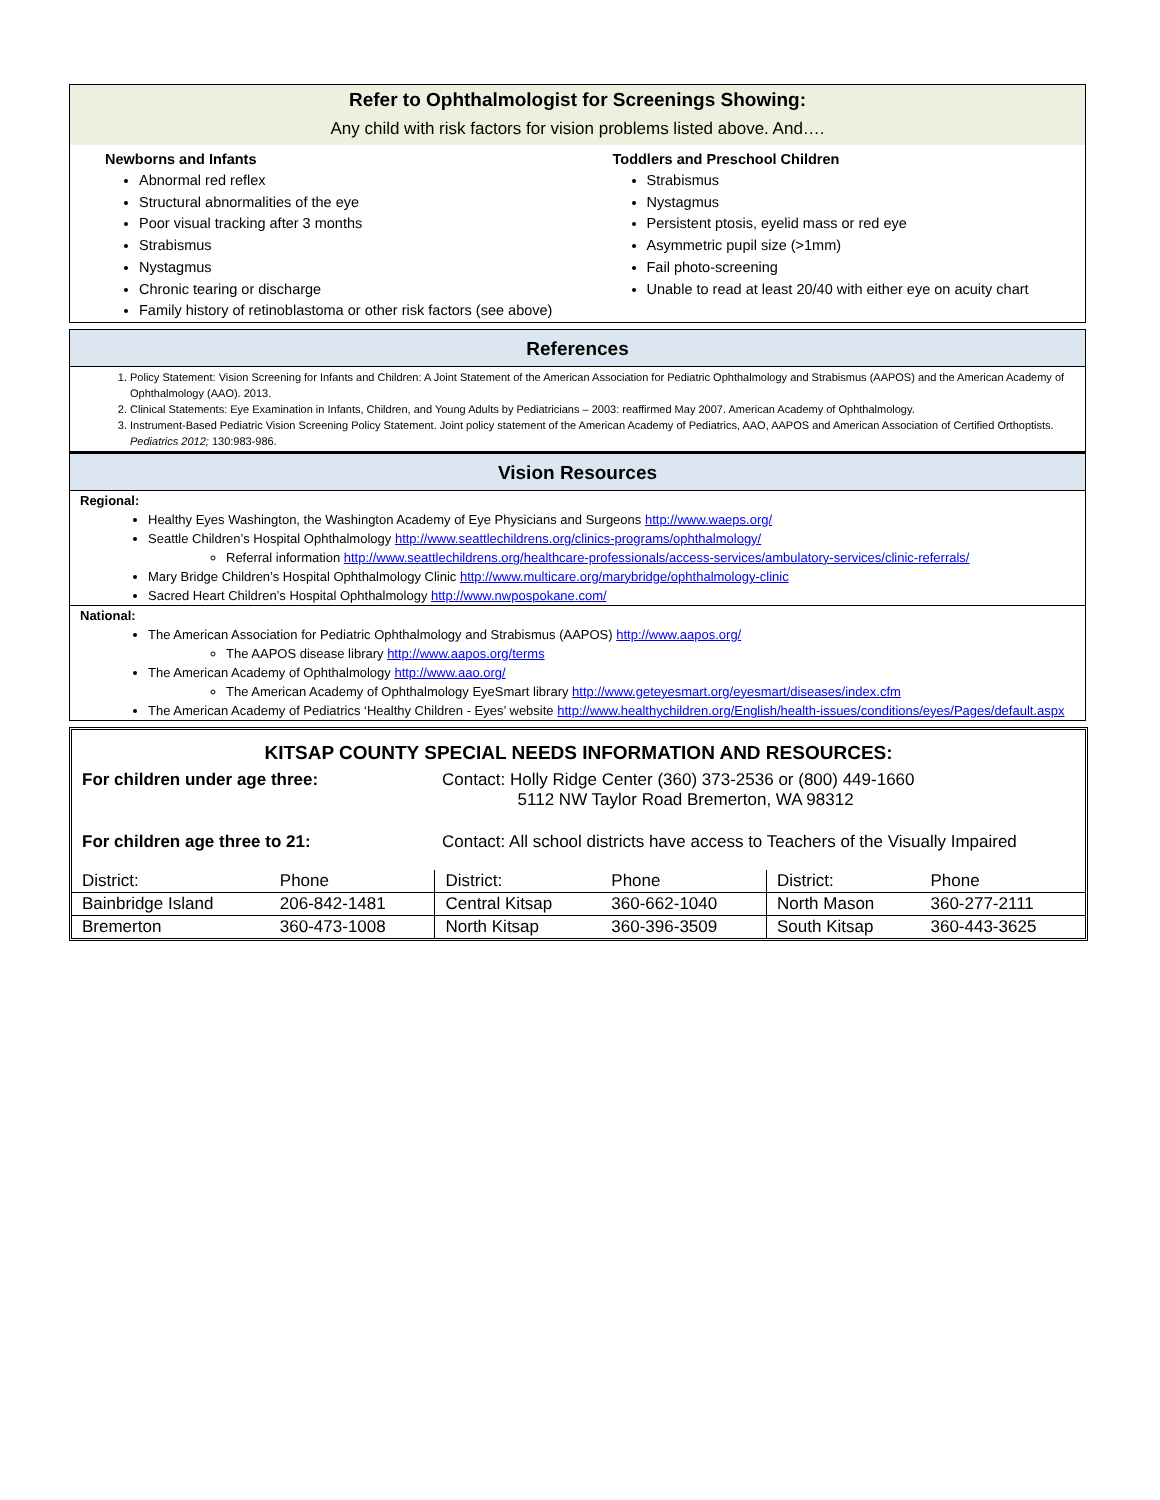Refer to Ophthalmologist for Screenings Showing:
Any child with risk factors for vision problems listed above. And….
Newborns and Infants
Abnormal red reflex
Structural abnormalities of the eye
Poor visual tracking after 3 months
Strabismus
Nystagmus
Chronic tearing or discharge
Family history of retinoblastoma or other risk factors (see above)
Toddlers and Preschool Children
Strabismus
Nystagmus
Persistent ptosis, eyelid mass or red eye
Asymmetric pupil size (>1mm)
Fail photo-screening
Unable to read at least 20/40 with either eye on acuity chart
References
1. Policy Statement: Vision Screening for Infants and Children: A Joint Statement of the American Association for Pediatric Ophthalmology and Strabismus (AAPOS) and the American Academy of Ophthalmology (AAO). 2013.
2. Clinical Statements: Eye Examination in Infants, Children, and Young Adults by Pediatricians – 2003: reaffirmed May 2007. American Academy of Ophthalmology.
3. Instrument-Based Pediatric Vision Screening Policy Statement. Joint policy statement of the American Academy of Pediatrics, AAO, AAPOS and American Association of Certified Orthoptists. Pediatrics 2012; 130:983-986.
Vision Resources
Regional:
Healthy Eyes Washington, the Washington Academy of Eye Physicians and Surgeons http://www.waeps.org/
Seattle Children’s Hospital Ophthalmology http://www.seattlechildrens.org/clinics-programs/ophthalmology/
Referral information http://www.seattlechildrens.org/healthcare-professionals/access-services/ambulatory-services/clinic-referrals/
Mary Bridge Children’s Hospital Ophthalmology Clinic http://www.multicare.org/marybridge/ophthalmology-clinic
Sacred Heart Children’s Hospital Ophthalmology http://www.nwpospokane.com/
National:
The American Association for Pediatric Ophthalmology and Strabismus (AAPOS) http://www.aapos.org/
The AAPOS disease library http://www.aapos.org/terms
The American Academy of Ophthalmology http://www.aao.org/
The American Academy of Ophthalmology EyeSmart library http://www.geteyesmart.org/eyesmart/diseases/index.cfm
The American Academy of Pediatrics ‘Healthy Children - Eyes’ website http://www.healthychildren.org/English/health-issues/conditions/eyes/Pages/default.aspx
KITSAP COUNTY SPECIAL NEEDS INFORMATION AND RESOURCES:
For children under age three: Contact: Holly Ridge Center (360) 373-2536 or (800) 449-1660
5112 NW Taylor Road Bremerton, WA 98312
For children age three to 21: Contact: All school districts have access to Teachers of the Visually Impaired
| District: | Phone | District: | Phone | District: | Phone |
| Bainbridge Island | 206-842-1481 | Central Kitsap | 360-662-1040 | North Mason | 360-277-2111 |
| Bremerton | 360-473-1008 | North Kitsap | 360-396-3509 | South Kitsap | 360-443-3625 |